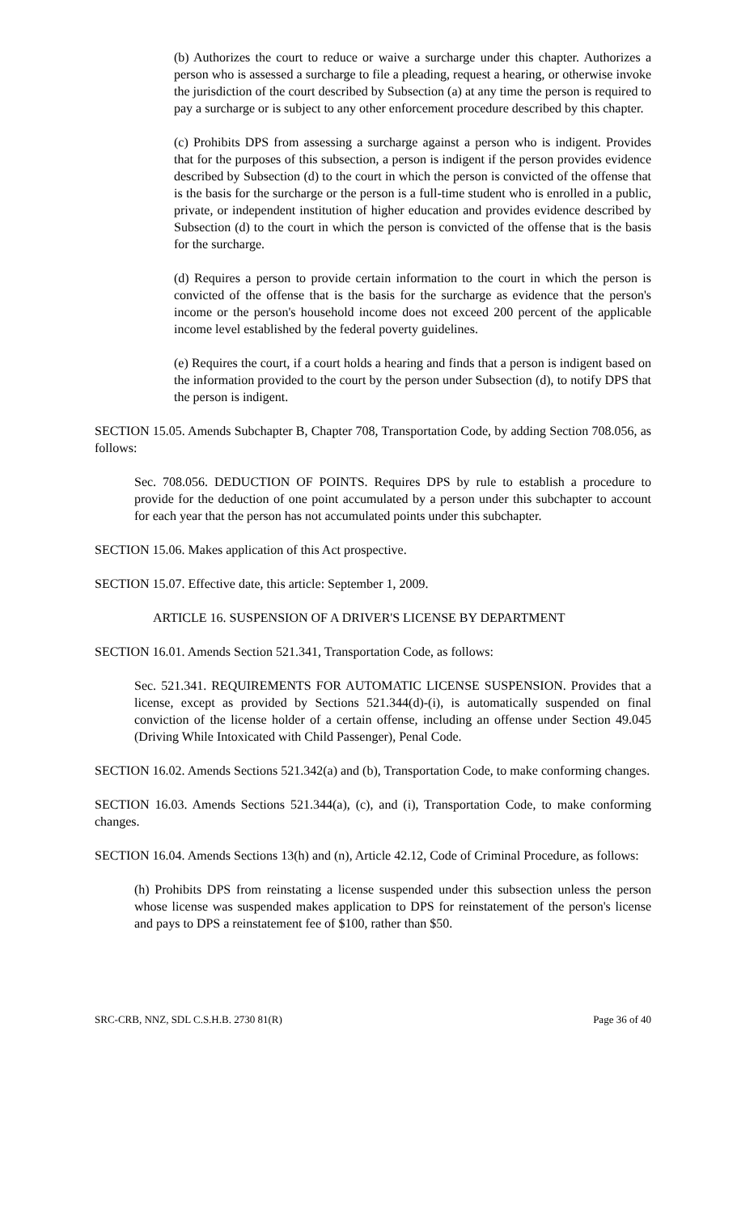(b) Authorizes the court to reduce or waive a surcharge under this chapter. Authorizes a person who is assessed a surcharge to file a pleading, request a hearing, or otherwise invoke the jurisdiction of the court described by Subsection (a) at any time the person is required to pay a surcharge or is subject to any other enforcement procedure described by this chapter.
(c) Prohibits DPS from assessing a surcharge against a person who is indigent. Provides that for the purposes of this subsection, a person is indigent if the person provides evidence described by Subsection (d) to the court in which the person is convicted of the offense that is the basis for the surcharge or the person is a full-time student who is enrolled in a public, private, or independent institution of higher education and provides evidence described by Subsection (d) to the court in which the person is convicted of the offense that is the basis for the surcharge.
(d) Requires a person to provide certain information to the court in which the person is convicted of the offense that is the basis for the surcharge as evidence that the person's income or the person's household income does not exceed 200 percent of the applicable income level established by the federal poverty guidelines.
(e) Requires the court, if a court holds a hearing and finds that a person is indigent based on the information provided to the court by the person under Subsection (d), to notify DPS that the person is indigent.
SECTION 15.05. Amends Subchapter B, Chapter 708, Transportation Code, by adding Section 708.056, as follows:
Sec. 708.056. DEDUCTION OF POINTS. Requires DPS by rule to establish a procedure to provide for the deduction of one point accumulated by a person under this subchapter to account for each year that the person has not accumulated points under this subchapter.
SECTION 15.06. Makes application of this Act prospective.
SECTION 15.07. Effective date, this article: September 1, 2009.
ARTICLE 16. SUSPENSION OF A DRIVER'S LICENSE BY DEPARTMENT
SECTION 16.01. Amends Section 521.341, Transportation Code, as follows:
Sec. 521.341. REQUIREMENTS FOR AUTOMATIC LICENSE SUSPENSION. Provides that a license, except as provided by Sections 521.344(d)-(i), is automatically suspended on final conviction of the license holder of a certain offense, including an offense under Section 49.045 (Driving While Intoxicated with Child Passenger), Penal Code.
SECTION 16.02. Amends Sections 521.342(a) and (b), Transportation Code, to make conforming changes.
SECTION 16.03. Amends Sections 521.344(a), (c), and (i), Transportation Code, to make conforming changes.
SECTION 16.04. Amends Sections 13(h) and (n), Article 42.12, Code of Criminal Procedure, as follows:
(h) Prohibits DPS from reinstating a license suspended under this subsection unless the person whose license was suspended makes application to DPS for reinstatement of the person's license and pays to DPS a reinstatement fee of $100, rather than $50.
SRC-CRB, NNZ, SDL C.S.H.B. 2730 81(R) Page 36 of 40